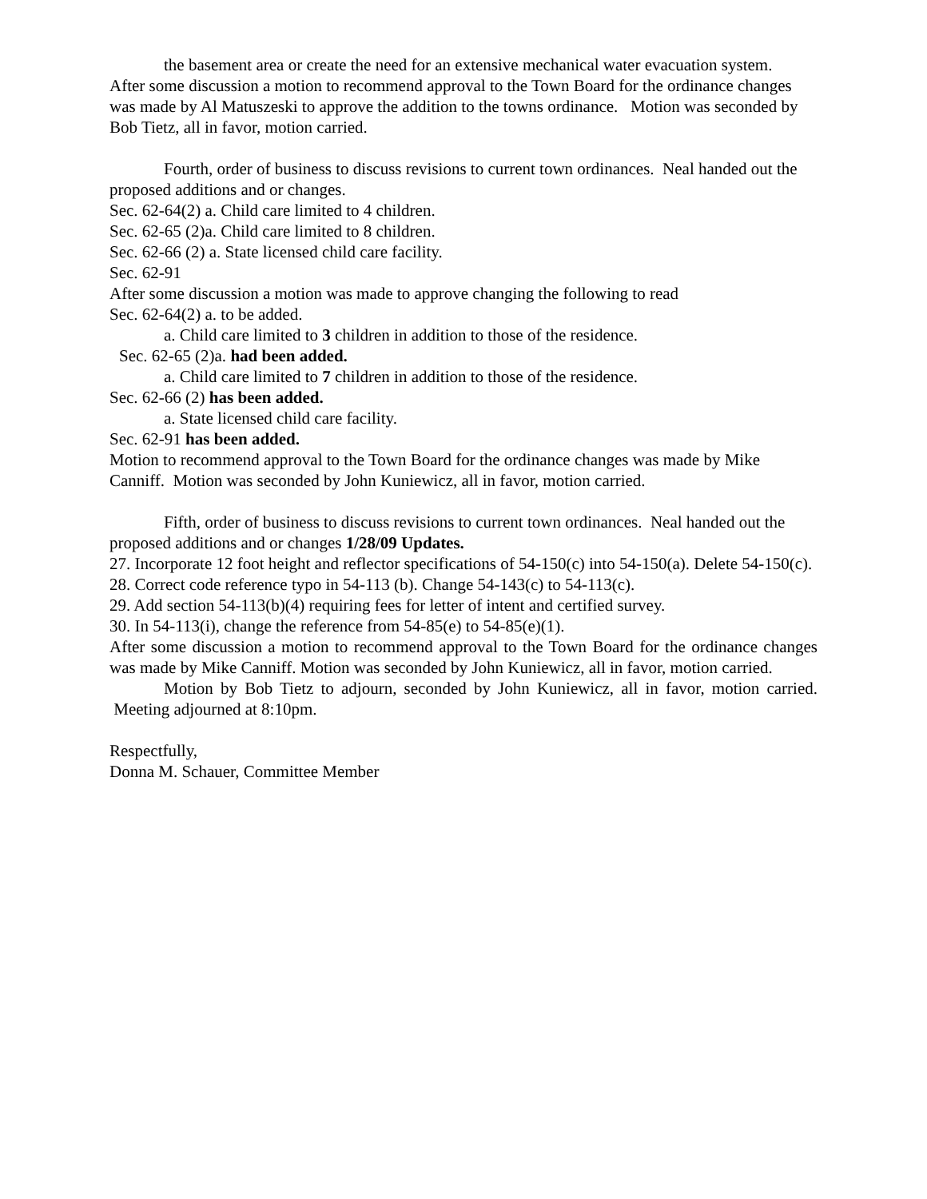the basement area or create the need for an extensive mechanical water evacuation system.
After some discussion a motion to recommend approval to the Town Board for the ordinance changes was made by Al Matuszeski to approve the addition to the towns ordinance. Motion was seconded by Bob Tietz, all in favor, motion carried.
Fourth, order of business to discuss revisions to current town ordinances. Neal handed out the proposed additions and or changes.
Sec. 62-64(2) a. Child care limited to 4 children.
Sec. 62-65 (2)a. Child care limited to 8 children.
Sec. 62-66 (2) a. State licensed child care facility.
Sec. 62-91
After some discussion a motion was made to approve changing the following to read
Sec. 62-64(2) a. to be added.
a. Child care limited to 3 children in addition to those of the residence.
Sec. 62-65 (2)a. had been added.
a. Child care limited to 7 children in addition to those of the residence.
Sec. 62-66 (2) has been added.
a. State licensed child care facility.
Sec. 62-91 has been added.
Motion to recommend approval to the Town Board for the ordinance changes was made by Mike Canniff. Motion was seconded by John Kuniewicz, all in favor, motion carried.
Fifth, order of business to discuss revisions to current town ordinances. Neal handed out the proposed additions and or changes 1/28/09 Updates.
27. Incorporate 12 foot height and reflector specifications of 54-150(c) into 54-150(a). Delete 54-150(c).
28. Correct code reference typo in 54-113 (b). Change 54-143(c) to 54-113(c).
29. Add section 54-113(b)(4) requiring fees for letter of intent and certified survey.
30. In 54-113(i), change the reference from 54-85(e) to 54-85(e)(1).
After some discussion a motion to recommend approval to the Town Board for the ordinance changes was made by Mike Canniff. Motion was seconded by John Kuniewicz, all in favor, motion carried.
Motion by Bob Tietz to adjourn, seconded by John Kuniewicz, all in favor, motion carried. Meeting adjourned at 8:10pm.
Respectfully,
Donna M. Schauer, Committee Member